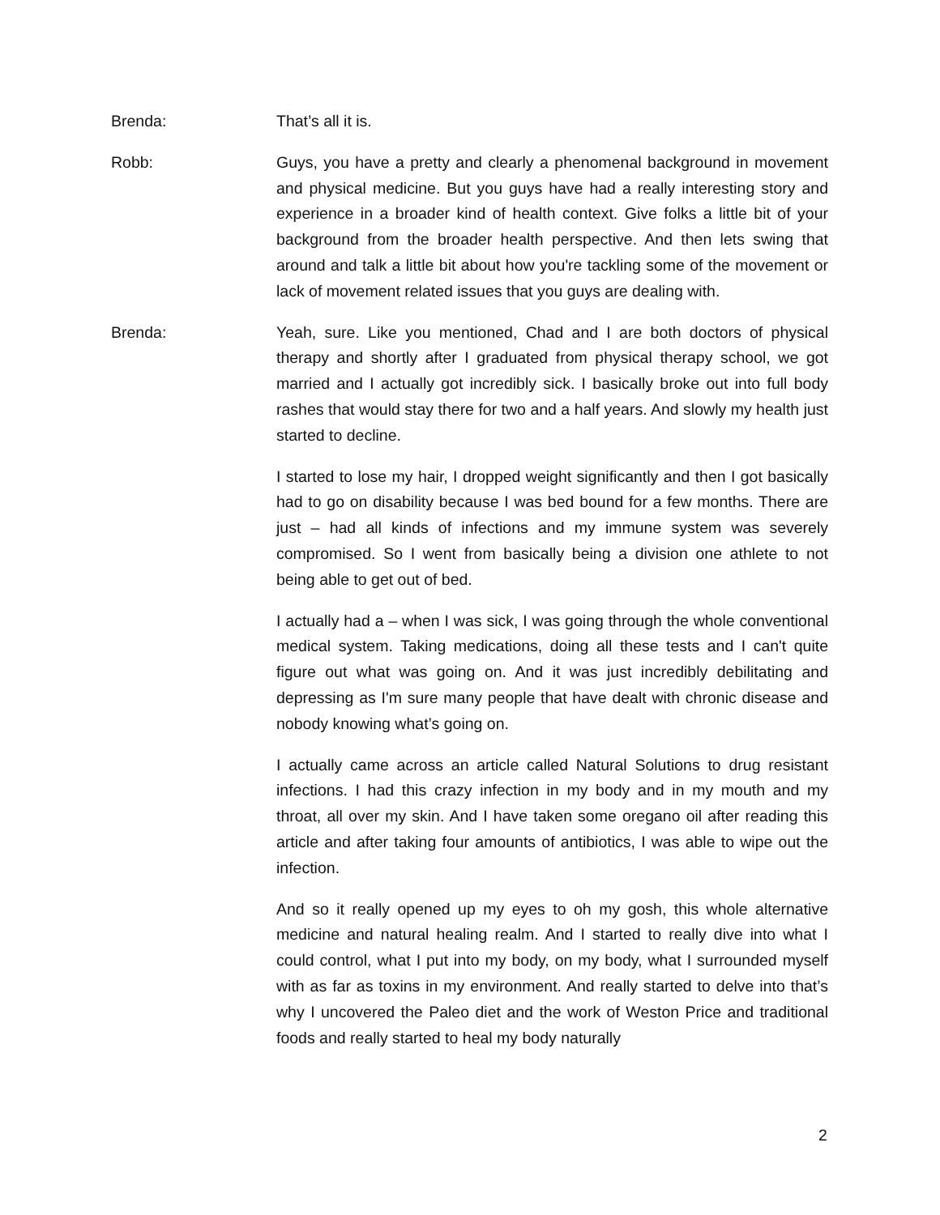Brenda: That’s all it is.
Robb: Guys, you have a pretty and clearly a phenomenal background in movement and physical medicine. But you guys have had a really interesting story and experience in a broader kind of health context. Give folks a little bit of your background from the broader health perspective. And then lets swing that around and talk a little bit about how you're tackling some of the movement or lack of movement related issues that you guys are dealing with.
Brenda: Yeah, sure. Like you mentioned, Chad and I are both doctors of physical therapy and shortly after I graduated from physical therapy school, we got married and I actually got incredibly sick. I basically broke out into full body rashes that would stay there for two and a half years. And slowly my health just started to decline.
I started to lose my hair, I dropped weight significantly and then I got basically had to go on disability because I was bed bound for a few months. There are just – had all kinds of infections and my immune system was severely compromised. So I went from basically being a division one athlete to not being able to get out of bed.
I actually had a – when I was sick, I was going through the whole conventional medical system. Taking medications, doing all these tests and I can't quite figure out what was going on. And it was just incredibly debilitating and depressing as I'm sure many people that have dealt with chronic disease and nobody knowing what’s going on.
I actually came across an article called Natural Solutions to drug resistant infections. I had this crazy infection in my body and in my mouth and my throat, all over my skin. And I have taken some oregano oil after reading this article and after taking four amounts of antibiotics, I was able to wipe out the infection.
And so it really opened up my eyes to oh my gosh, this whole alternative medicine and natural healing realm. And I started to really dive into what I could control, what I put into my body, on my body, what I surrounded myself with as far as toxins in my environment. And really started to delve into that’s why I uncovered the Paleo diet and the work of Weston Price and traditional foods and really started to heal my body naturally
2